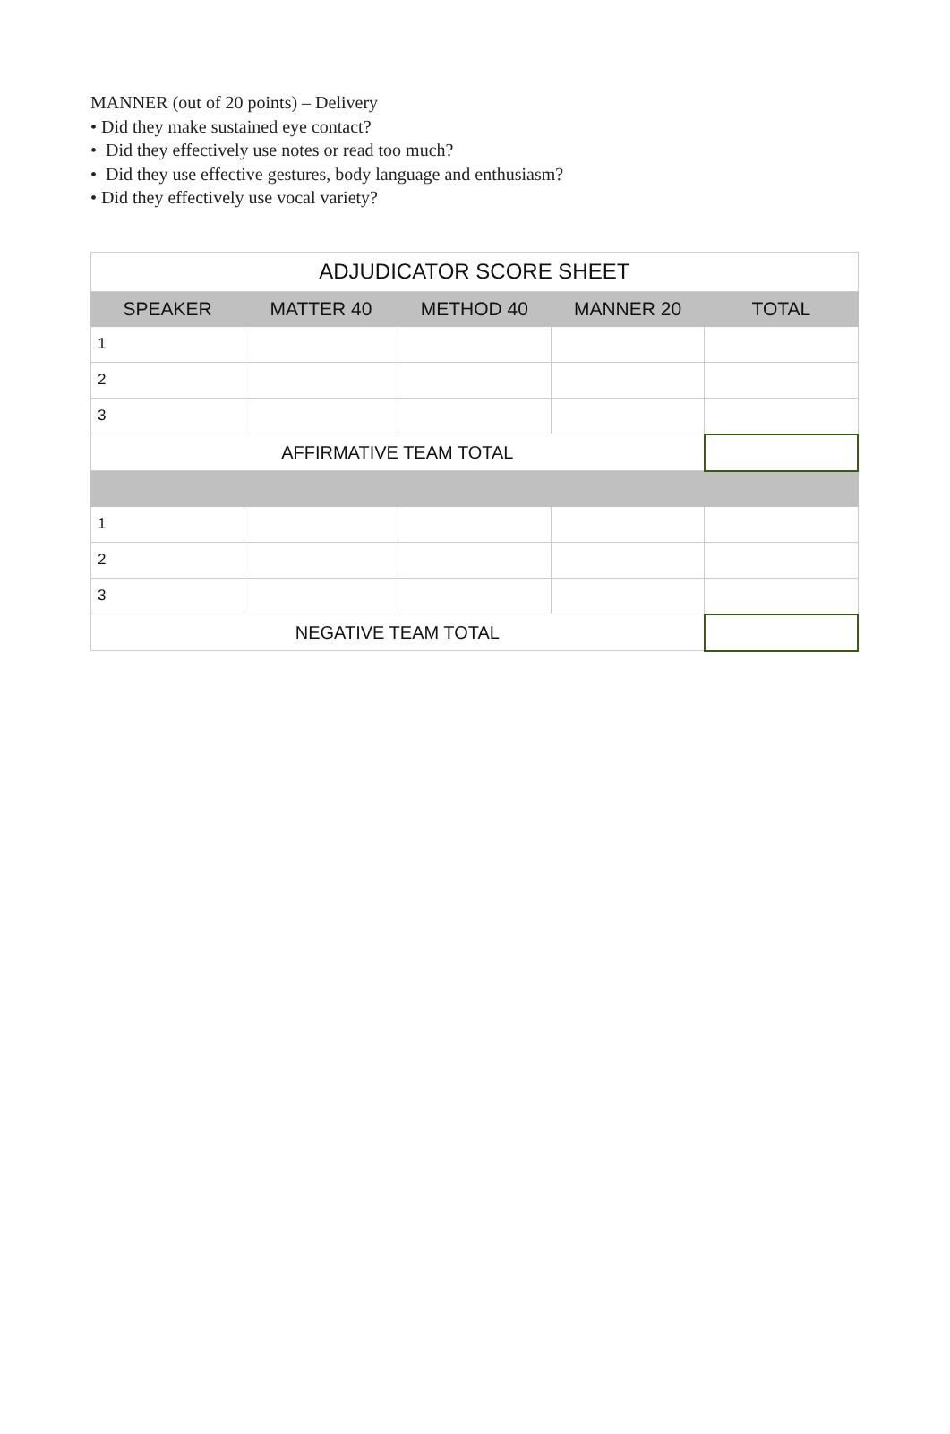MANNER (out of 20 points) – Delivery
• Did they make sustained eye contact?
• Did they effectively use notes or read too much?
• Did they use effective gestures, body language and enthusiasm?
• Did they effectively use vocal variety?
| ADJUDICATOR SCORE SHEET | | | | |
| SPEAKER | MATTER 40 | METHOD 40 | MANNER 20 | TOTAL |
| 1 | | | | |
| 2 | | | | |
| 3 | | | | |
| AFFIRMATIVE TEAM TOTAL | | | | |
| 1 | | | | |
| 2 | | | | |
| 3 | | | | |
| NEGATIVE TEAM TOTAL | | | | |